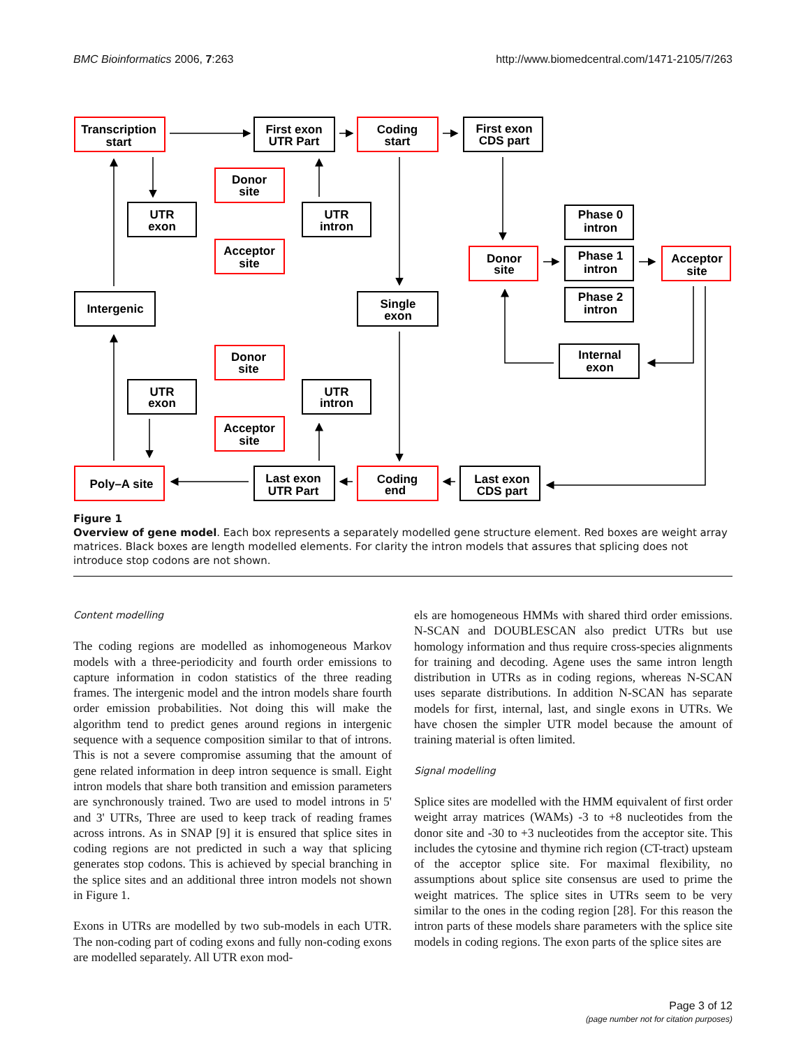BMC Bioinformatics 2006, 7:263 http://www.biomedcentral.com/1471-2105/7/263
Transcription
start
First exon
UTR Part
Coding
start
First exon
CDS part
Donor
site
UTR
exon
UTR
intron
Acceptor
site
Intergenic
Single
exon
Donor
site
Phase 0
intron
Phase 1
intron
Phase 2
intron
Acceptor
site
Internal
exon
Donor
site
UTR
exon
UTR
intron
Acceptor
site
Poly–A site
Last exon
UTR Part
Coding
end
Last exon
CDS part
Figure 1
Overview of gene model. Each box represents a separately modelled gene structure element. Red boxes are weight array matrices. Black boxes are length modelled elements. For clarity the intron models that assures that splicing does not introduce stop codons are not shown.
Content modelling
The coding regions are modelled as inhomogeneous Markov models with a three-periodicity and fourth order emissions to capture information in codon statistics of the three reading frames. The intergenic model and the intron models share fourth order emission probabilities. Not doing this will make the algorithm tend to predict genes around regions in intergenic sequence with a sequence composition similar to that of introns. This is not a severe compromise assuming that the amount of gene related information in deep intron sequence is small. Eight intron models that share both transition and emission parameters are synchronously trained. Two are used to model introns in 5' and 3' UTRs, Three are used to keep track of reading frames across introns. As in SNAP [9] it is ensured that splice sites in coding regions are not predicted in such a way that splicing generates stop codons. This is achieved by special branching in the splice sites and an additional three intron models not shown in Figure 1.
Exons in UTRs are modelled by two sub-models in each UTR. The non-coding part of coding exons and fully non-coding exons are modelled separately. All UTR exon mod-
els are homogeneous HMMs with shared third order emissions. N-SCAN and DOUBLESCAN also predict UTRs but use homology information and thus require cross-species alignments for training and decoding. Agene uses the same intron length distribution in UTRs as in coding regions, whereas N-SCAN uses separate distributions. In addition N-SCAN has separate models for first, internal, last, and single exons in UTRs. We have chosen the simpler UTR model because the amount of training material is often limited.
Signal modelling
Splice sites are modelled with the HMM equivalent of first order weight array matrices (WAMs) -3 to +8 nucleotides from the donor site and -30 to +3 nucleotides from the acceptor site. This includes the cytosine and thymine rich region (CT-tract) upsteam of the acceptor splice site. For maximal flexibility, no assumptions about splice site consensus are used to prime the weight matrices. The splice sites in UTRs seem to be very similar to the ones in the coding region [28]. For this reason the intron parts of these models share parameters with the splice site models in coding regions. The exon parts of the splice sites are
Page 3 of 12
(page number not for citation purposes)